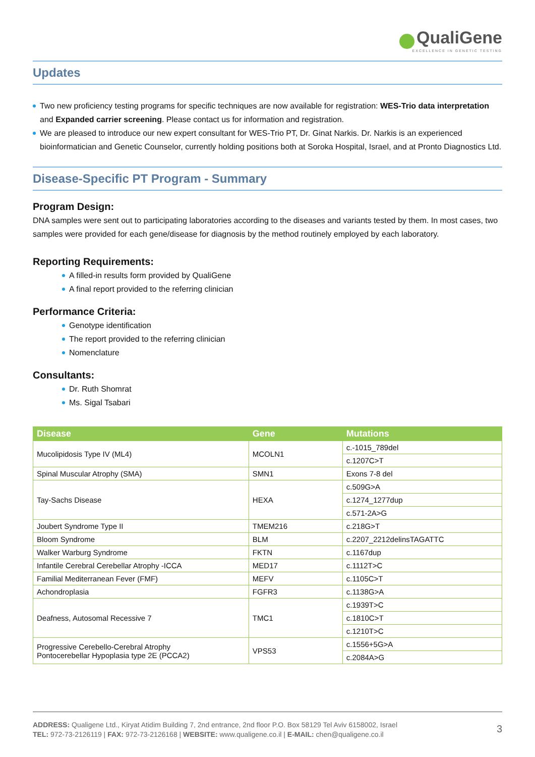QualiGene
EXCELLENCE IN GENETIC TESTING
Updates
Two new proficiency testing programs for specific techniques are now available for registration: WES-Trio data interpretation and Expanded carrier screening. Please contact us for information and registration.
We are pleased to introduce our new expert consultant for WES-Trio PT, Dr. Ginat Narkis. Dr. Narkis is an experienced bioinformatician and Genetic Counselor, currently holding positions both at Soroka Hospital, Israel, and at Pronto Diagnostics Ltd.
Disease-Specific PT Program - Summary
Program Design:
DNA samples were sent out to participating laboratories according to the diseases and variants tested by them. In most cases, two samples were provided for each gene/disease for diagnosis by the method routinely employed by each laboratory.
Reporting Requirements:
A filled-in results form provided by QualiGene
A final report provided to the referring clinician
Performance Criteria:
Genotype identification
The report provided to the referring clinician
Nomenclature
Consultants:
Dr. Ruth Shomrat
Ms. Sigal Tsabari
| Disease | Gene | Mutations |
| --- | --- | --- |
| Mucolipidosis Type IV (ML4) | MCOLN1 | c.-1015_789del |
| | | c.1207C>T |
| Spinal Muscular Atrophy (SMA) | SMN1 | Exons 7-8 del |
| Tay-Sachs Disease | HEXA | c.509G>A |
| | | c.1274_1277dup |
| | | c.571-2A>G |
| Joubert Syndrome Type II | TMEM216 | c.218G>T |
| Bloom Syndrome | BLM | c.2207_2212delinsTAGATTC |
| Walker Warburg Syndrome | FKTN | c.1167dup |
| Infantile Cerebral Cerebellar Atrophy -ICCA | MED17 | c.1112T>C |
| Familial Mediterranean Fever (FMF) | MEFV | c.1105C>T |
| Achondroplasia | FGFR3 | c.1138G>A |
| Deafness, Autosomal Recessive 7 | TMC1 | c.1939T>C |
| | | c.1810C>T |
| | | c.1210T>C |
| Progressive Cerebello-Cerebral Atrophy Pontocerebellar Hypoplasia type 2E (PCCA2) | VPS53 | c.1556+5G>A |
| | | c.2084A>G |
ADDRESS: Qualigene Ltd., Kiryat Atidim Building 7, 2nd entrance, 2nd floor P.O. Box 58129 Tel Aviv 6158002, Israel
TEL: 972-73-2126119 | FAX: 972-73-2126168 | WEBSITE: www.qualigene.co.il | E-MAIL: chen@qualigene.co.il
3